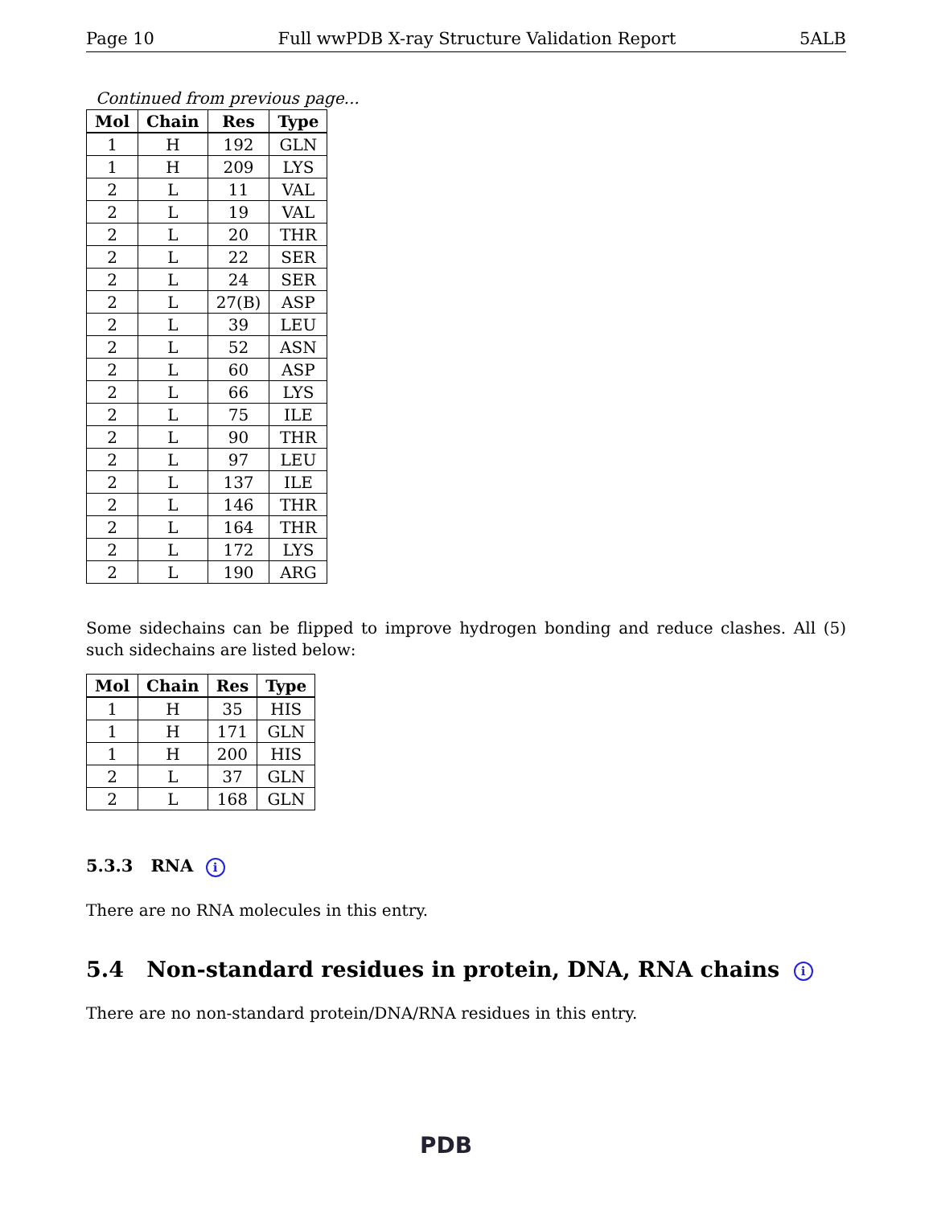Page 10 Full wwPDB X-ray Structure Validation Report 5ALB
Continued from previous page...
| Mol | Chain | Res | Type |
| --- | --- | --- | --- |
| 1 | H | 192 | GLN |
| 1 | H | 209 | LYS |
| 2 | L | 11 | VAL |
| 2 | L | 19 | VAL |
| 2 | L | 20 | THR |
| 2 | L | 22 | SER |
| 2 | L | 24 | SER |
| 2 | L | 27(B) | ASP |
| 2 | L | 39 | LEU |
| 2 | L | 52 | ASN |
| 2 | L | 60 | ASP |
| 2 | L | 66 | LYS |
| 2 | L | 75 | ILE |
| 2 | L | 90 | THR |
| 2 | L | 97 | LEU |
| 2 | L | 137 | ILE |
| 2 | L | 146 | THR |
| 2 | L | 164 | THR |
| 2 | L | 172 | LYS |
| 2 | L | 190 | ARG |
Some sidechains can be flipped to improve hydrogen bonding and reduce clashes. All (5) such sidechains are listed below:
| Mol | Chain | Res | Type |
| --- | --- | --- | --- |
| 1 | H | 35 | HIS |
| 1 | H | 171 | GLN |
| 1 | H | 200 | HIS |
| 2 | L | 37 | GLN |
| 2 | L | 168 | GLN |
5.3.3 RNA i
There are no RNA molecules in this entry.
5.4 Non-standard residues in protein, DNA, RNA chains i
There are no non-standard protein/DNA/RNA residues in this entry.
PDB